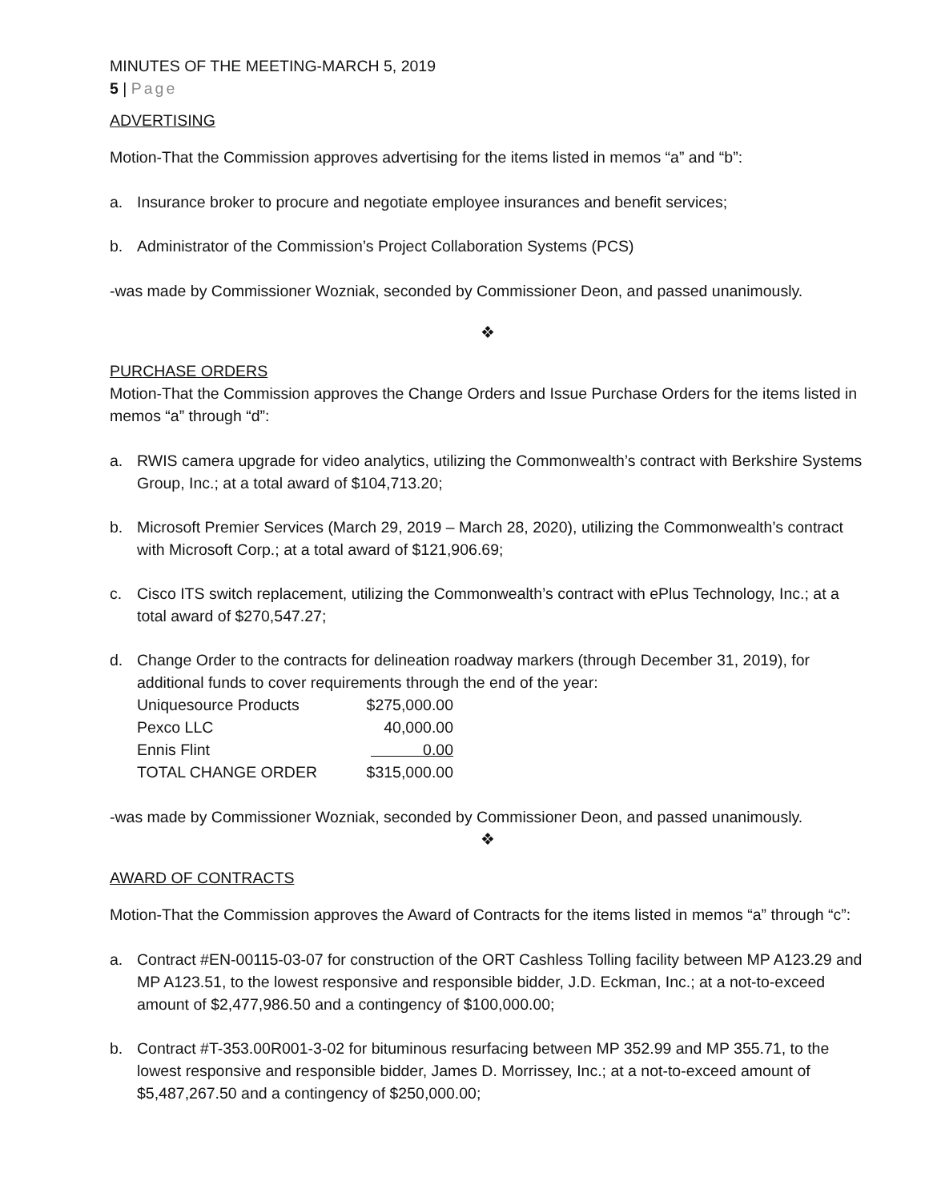MINUTES OF THE MEETING-MARCH 5, 2019
5 | Page
ADVERTISING
Motion-That the Commission approves advertising for the items listed in memos “a” and “b”:
a. Insurance broker to procure and negotiate employee insurances and benefit services;
b. Administrator of the Commission’s Project Collaboration Systems (PCS)
-was made by Commissioner Wozniak, seconded by Commissioner Deon, and passed unanimously.
❖
PURCHASE ORDERS
Motion-That the Commission approves the Change Orders and Issue Purchase Orders for the items listed in memos “a” through “d”:
a. RWIS camera upgrade for video analytics, utilizing the Commonwealth’s contract with Berkshire Systems Group, Inc.; at a total award of $104,713.20;
b. Microsoft Premier Services (March 29, 2019 – March 28, 2020), utilizing the Commonwealth’s contract with Microsoft Corp.; at a total award of $121,906.69;
c. Cisco ITS switch replacement, utilizing the Commonwealth’s contract with ePlus Technology, Inc.; at a total award of $270,547.27;
d. Change Order to the contracts for delineation roadway markers (through December 31, 2019), for additional funds to cover requirements through the end of the year:
| Uniquesource Products | $275,000.00 |
| Pexco LLC | 40,000.00 |
| Ennis Flint | 0.00 |
| TOTAL CHANGE ORDER | $315,000.00 |
-was made by Commissioner Wozniak, seconded by Commissioner Deon, and passed unanimously.
❖
AWARD OF CONTRACTS
Motion-That the Commission approves the Award of Contracts for the items listed in memos “a” through “c”:
a. Contract #EN-00115-03-07 for construction of the ORT Cashless Tolling facility between MP A123.29 and MP A123.51, to the lowest responsive and responsible bidder, J.D. Eckman, Inc.; at a not-to-exceed amount of $2,477,986.50 and a contingency of $100,000.00;
b. Contract #T-353.00R001-3-02 for bituminous resurfacing between MP 352.99 and MP 355.71, to the lowest responsive and responsible bidder, James D. Morrissey, Inc.; at a not-to-exceed amount of $5,487,267.50 and a contingency of $250,000.00;